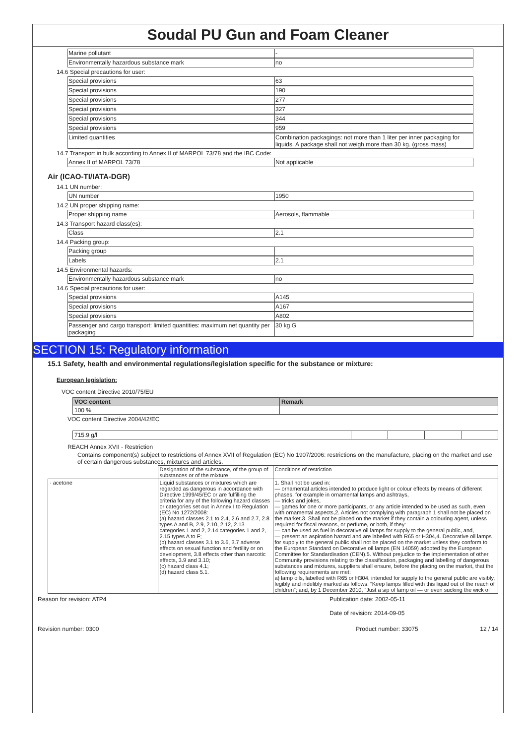Soudal PU Gun and Foam Cleaner
Marine pollutant -
Environmentally hazardous substance mark no
14.6 Special precautions for user:
Special provisions 63
Special provisions 190
Special provisions 277
Special provisions 327
Special provisions 344
Special provisions 959
Limited quantities Combination packagings: not more than 1 liter per inner packaging for liquids. A package shall not weigh more than 30 kg. (gross mass)
14.7 Transport in bulk according to Annex II of MARPOL 73/78 and the IBC Code:
Annex II of MARPOL 73/78 Not applicable
Air (ICAO-TI/IATA-DGR)
14.1 UN number:
UN number 1950
14.2 UN proper shipping name:
Proper shipping name Aerosols, flammable
14.3 Transport hazard class(es):
Class 2.1
14.4 Packing group:
Packing group
Labels 2.1
14.5 Environmental hazards:
Environmentally hazardous substance mark no
14.6 Special precautions for user:
Special provisions A145
Special provisions A167
Special provisions A802
Passenger and cargo transport: limited quantities: maximum net quantity per packaging
30 kg G
SECTION 15: Regulatory information
15.1 Safety, health and environmental regulations/legislation specific for the substance or mixture:
European legislation:
VOC content Directive 2010/75/EU
| VOC content | Remark |
| --- | --- |
| 100 % | |
VOC content Directive 2004/42/EC
| 715.9 g/l | | | | |
REACH Annex XVII - Restriction
Contains component(s) subject to restrictions of Annex XVII of Regulation (EC) No 1907/2006: restrictions on the manufacture, placing on the market and use of certain dangerous substances, mixtures and articles.
| | Designation of the substance, of the group of substances or of the mixture | Conditions of restriction |
| · acetone | Liquid substances or mixtures which are regarded as dangerous in accordance with Directive 1999/45/EC or are fulfilling the criteria for any of the following hazard classes or categories set out in Annex I to Regulation (EC) No 1272/2008: (a) hazard classes 2.1 to 2.4, 2.6 and 2.7, 2.8 types A and B, 2.9, 2.10, 2.12, 2.13 categories 1 and 2, 2.14 categories 1 and 2, 2.15 types A to F; (b) hazard classes 3.1 to 3.6, 3.7 adverse effects on sexual function and fertility or on development, 3.8 effects other than narcotic effects, 3.9 and 3.10; (c) hazard class 4.1; (d) hazard class 5.1. | 1. Shall not be used in: — ornamental articles intended to produce light or colour effects by means of different phases, for example in ornamental lamps and ashtrays, — tricks and jokes, — games for one or more participants, or any article intended to be used as such, even with ornamental aspects,2. Articles not complying with paragraph 1 shall not be placed on the market.3. Shall not be placed on the market if they contain a colouring agent, unless required for fiscal reasons, or perfume, or both, if they: — can be used as fuel in decorative oil lamps for supply to the general public, and, — present an aspiration hazard and are labelled with R65 or H304,4. Decorative oil lamps for supply to the general public shall not be placed on the market unless they conform to the European Standard on Decorative oil lamps (EN 14059) adopted by the European Committee for Standardisation (CEN).5. Without prejudice to the implementation of other Community provisions relating to the classification, packaging and labelling of dangerous substances and mixtures, suppliers shall ensure, before the placing on the market, that the following requirements are met: a) lamp oils, labelled with R65 or H304, intended for supply to the general public are visibly, legibly and indelibly marked as follows: “Keep lamps filled with this liquid out of the reach of children”; and, by 1 December 2010, “Just a sip of lamp oil — or even sucking the wick of |
Reason for revision: ATP4 Publication date: 2002-05-11
Date of revision: 2014-09-05
Revision number: 0300 Product number: 33075 12 / 14